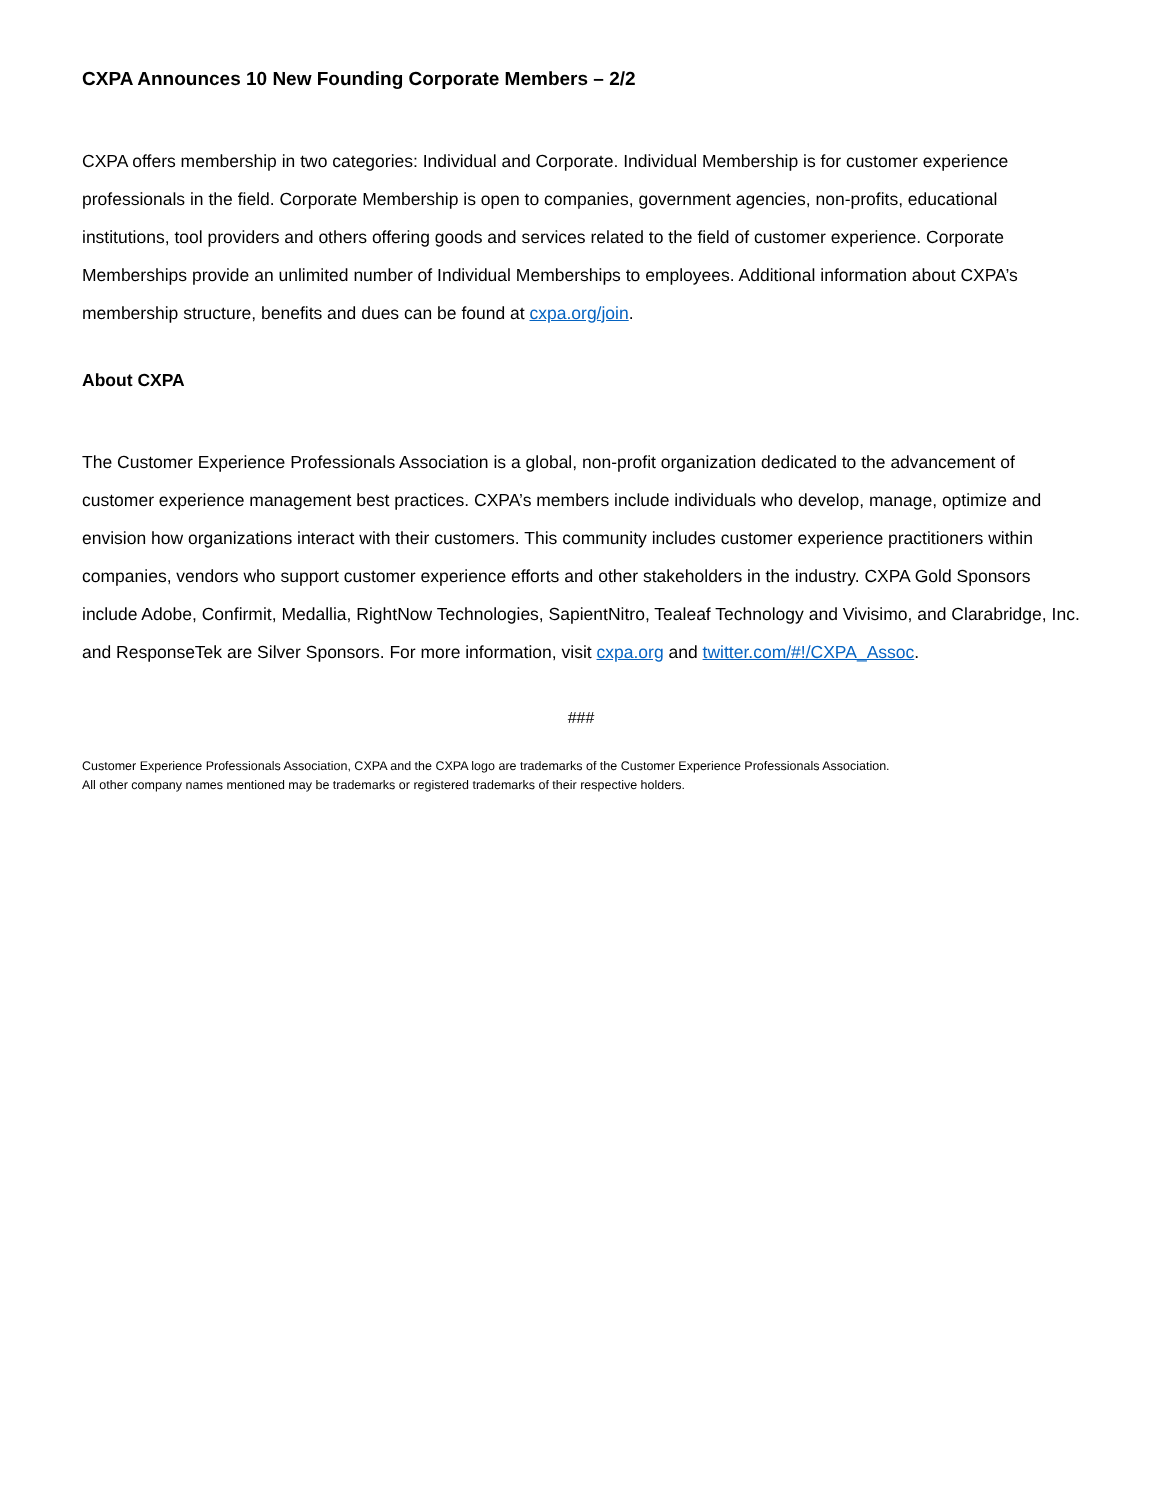CXPA Announces 10 New Founding Corporate Members – 2/2
CXPA offers membership in two categories: Individual and Corporate. Individual Membership is for customer experience professionals in the field. Corporate Membership is open to companies, government agencies, non-profits, educational institutions, tool providers and others offering goods and services related to the field of customer experience. Corporate Memberships provide an unlimited number of Individual Memberships to employees. Additional information about CXPA’s membership structure, benefits and dues can be found at cxpa.org/join.
About CXPA
The Customer Experience Professionals Association is a global, non-profit organization dedicated to the advancement of customer experience management best practices. CXPA’s members include individuals who develop, manage, optimize and envision how organizations interact with their customers. This community includes customer experience practitioners within companies, vendors who support customer experience efforts and other stakeholders in the industry. CXPA Gold Sponsors include Adobe, Confirmit, Medallia, RightNow Technologies, SapientNitro, Tealeaf Technology and Vivisimo, and Clarabridge, Inc. and ResponseTek are Silver Sponsors. For more information, visit cxpa.org and twitter.com/#!/CXPA_Assoc.
###
Customer Experience Professionals Association, CXPA and the CXPA logo are trademarks of the Customer Experience Professionals Association.
All other company names mentioned may be trademarks or registered trademarks of their respective holders.